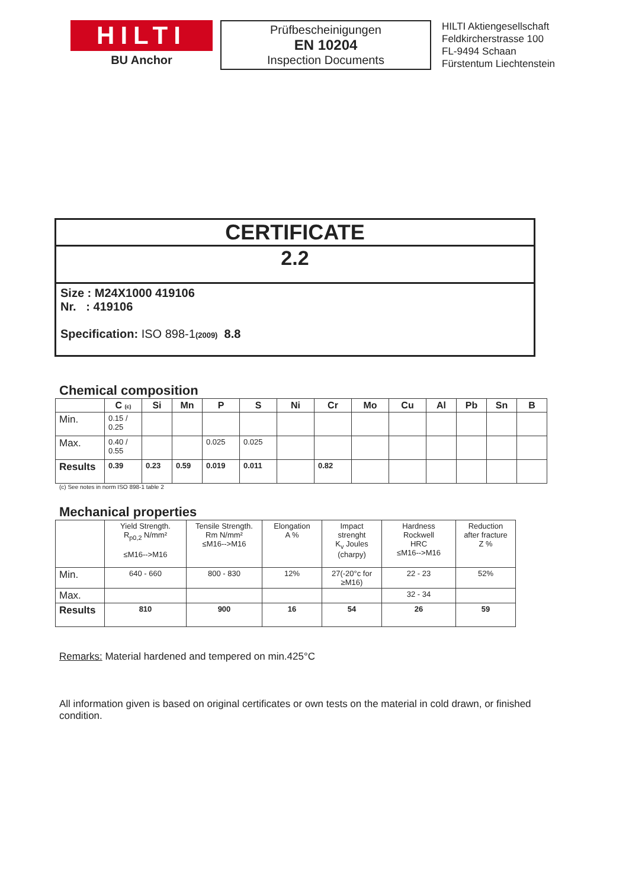HILTI
BU Anchor
Prüfbescheinigungen
EN 10204
Inspection Documents
HILTI Aktiengesellschaft
Feldkircherstrasse 100
FL-9494 Schaan
Fürstentum Liechtenstein
CERTIFICATE
2.2
Size : M24X1000 419106
Nr. : 419106
Specification: ISO 898-1(2009) 8.8
Chemical composition
| | C (c) | Si | Mn | P | S | Ni | Cr | Mo | Cu | Al | Pb | Sn | B |
| --- | --- | --- | --- | --- | --- | --- | --- | --- | --- | --- | --- | --- | --- |
| Min. | 0.15 / 0.25 | | | | | | | | | | | | |
| Max. | 0.40 / 0.55 | | | 0.025 | 0.025 | | | | | | | | |
| Results | 0.39 | 0.23 | 0.59 | 0.019 | 0.011 | | 0.82 | | | | | | |
(c) See notes in norm ISO 898-1 table 2
Mechanical properties
| | Yield Strength. R<sub>p0,2</sub> N/mm² ≤M16-->M16 | Tensile Strength. Rm N/mm² ≤M16-->M16 | Elongation A % | Impact strenght K<sub>v</sub> Joules (charpy) | Hardness Rockwell HRC ≤M16-->M16 | Reduction after fracture Z % |
| Min. | 640 - 660 | 800 - 830 | 12% | 27(-20°c for ≥M16) | 22 - 23 | 52% |
| Max. | | | | | 32 - 34 | |
| Results | 810 | 900 | 16 | 54 | 26 | 59 |
Remarks: Material hardened and tempered on min.425°C
All information given is based on original certificates or own tests on the material in cold drawn, or finished condition.